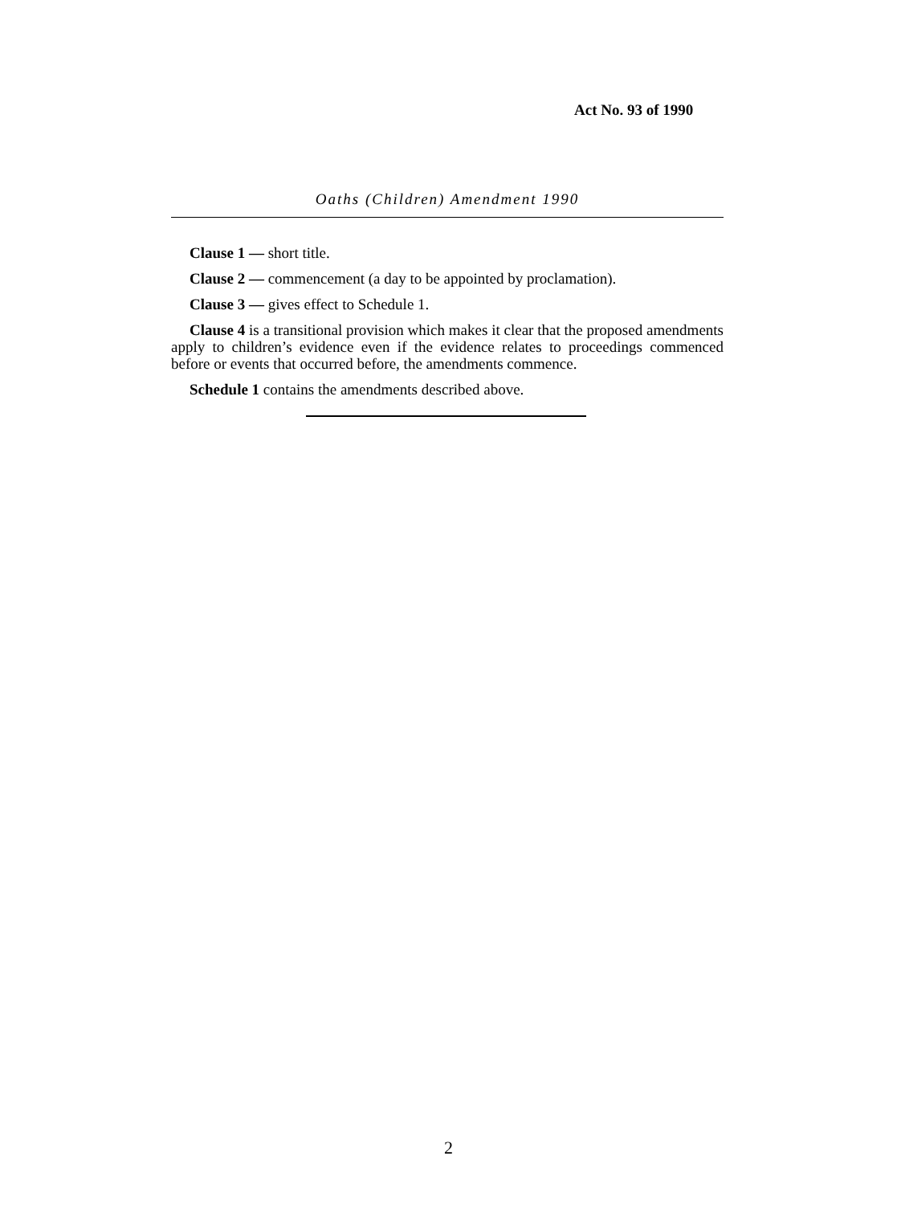Act No. 93 of 1990
Oaths (Children) Amendment 1990
Clause 1 — short title.
Clause 2 — commencement (a day to be appointed by proclamation).
Clause 3 — gives effect to Schedule 1.
Clause 4 is a transitional provision which makes it clear that the proposed amendments apply to children’s evidence even if the evidence relates to proceedings commenced before or events that occurred before, the amendments commence.
Schedule 1 contains the amendments described above.
2